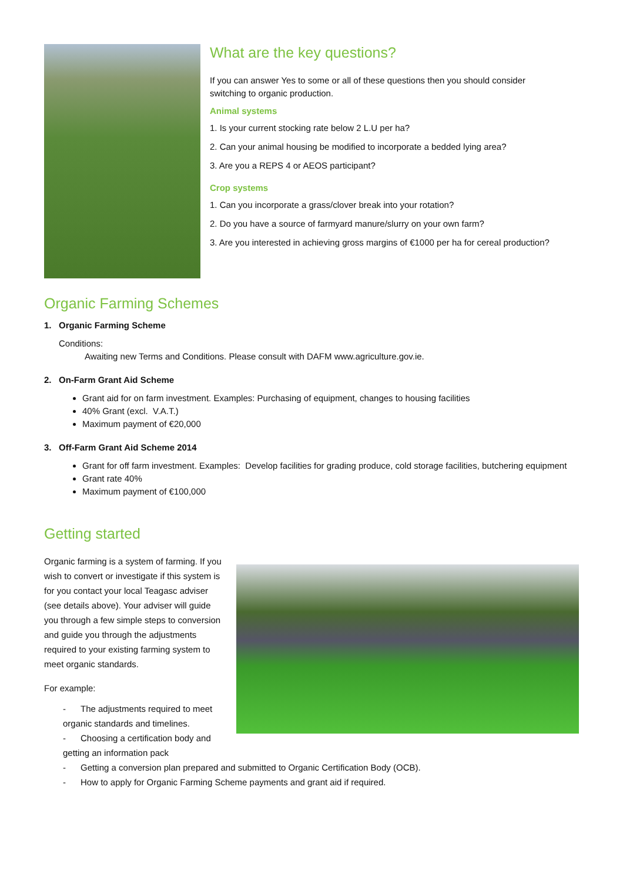What are the key questions?
If you can answer Yes to some or all of these questions then you should consider switching to organic production.
Animal systems
1. Is your current stocking rate below 2 L.U per ha?
2. Can your animal housing be modified to incorporate a bedded lying area?
3. Are you a REPS 4 or AEOS participant?
Crop systems
1. Can you incorporate a grass/clover break into your rotation?
2. Do you have a source of farmyard manure/slurry on your own farm?
3. Are you interested in achieving gross margins of €1000 per ha for cereal production?
Organic Farming Schemes
1. Organic Farming Scheme
Conditions:
Awaiting new Terms and Conditions. Please consult with DAFM www.agriculture.gov.ie.
2. On-Farm Grant Aid Scheme
Grant aid for on farm investment. Examples: Purchasing of equipment, changes to housing facilities
40% Grant (excl. V.A.T.)
Maximum payment of €20,000
3. Off-Farm Grant Aid Scheme 2014
Grant for off farm investment. Examples: Develop facilities for grading produce, cold storage facilities, butchering equipment
Grant rate 40%
Maximum payment of €100,000
Getting started
Organic farming is a system of farming. If you wish to convert or investigate if this system is for you contact your local Teagasc adviser (see details above). Your adviser will guide you through a few simple steps to conversion and guide you through the adjustments required to your existing farming system to meet organic standards.
For example:
- The adjustments required to meet organic standards and timelines.
- Choosing a certification body and getting an information pack
- Getting a conversion plan prepared and submitted to Organic Certification Body (OCB).
- How to apply for Organic Farming Scheme payments and grant aid if required.